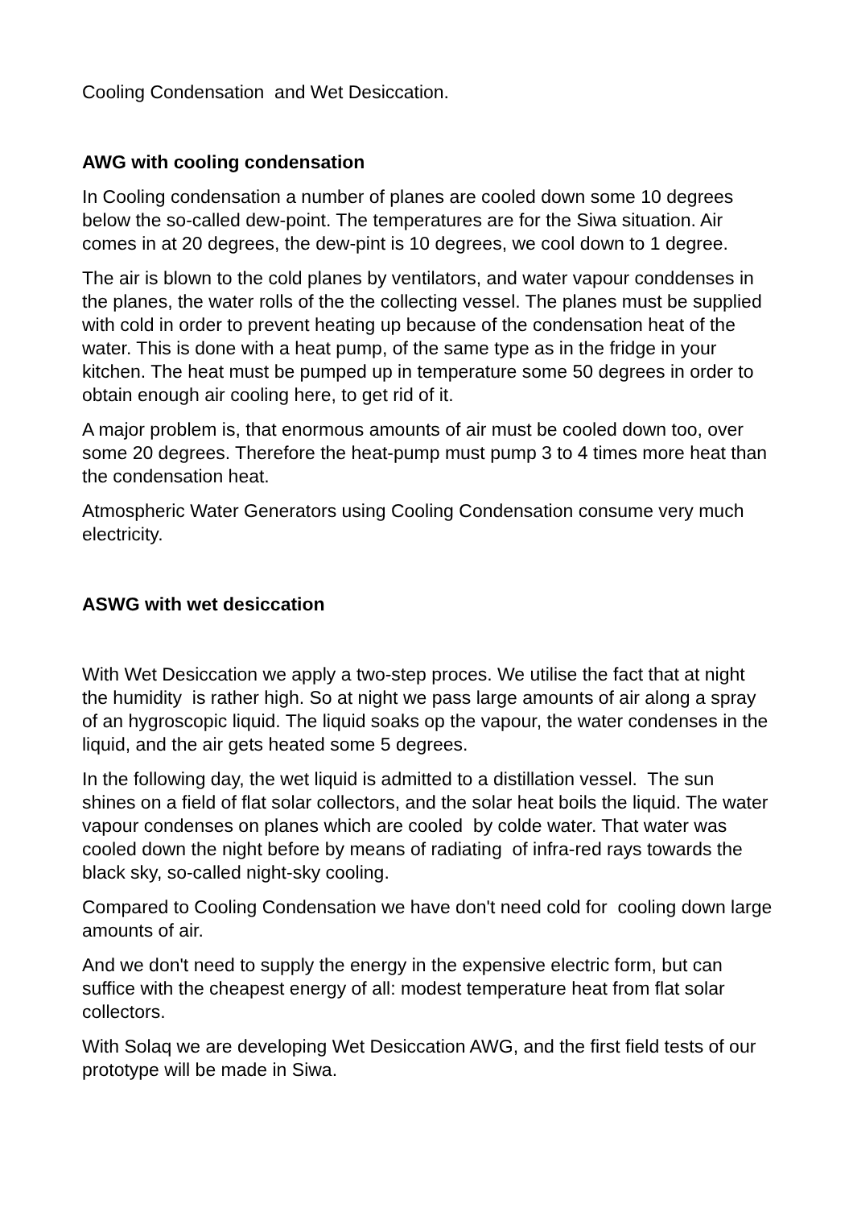Cooling Condensation and Wet Desiccation.
AWG with cooling condensation
In Cooling condensation a number of planes are cooled down some 10 degrees below the so-called dew-point. The temperatures are for the Siwa situation. Air comes in at 20 degrees, the dew-pint is 10 degrees, we cool down to 1 degree.
The air is blown to the cold planes by ventilators, and water vapour conddenses in the planes, the water rolls of the the collecting vessel. The planes must be supplied with cold in order to prevent heating up because of the condensation heat of the water. This is done with a heat pump, of the same type as in the fridge in your kitchen. The heat must be pumped up in temperature some 50 degrees in order to obtain enough air cooling here, to get rid of it.
A major problem is, that enormous amounts of air must be cooled down too, over some 20 degrees. Therefore the heat-pump must pump 3 to 4 times more heat than the condensation heat.
Atmospheric Water Generators using Cooling Condensation consume very much electricity.
ASWG with wet desiccation
With Wet Desiccation we apply a two-step proces. We utilise the fact that at night the humidity is rather high. So at night we pass large amounts of air along a spray of an hygroscopic liquid. The liquid soaks op the vapour, the water condenses in the liquid, and the air gets heated some 5 degrees.
In the following day, the wet liquid is admitted to a distillation vessel. The sun shines on a field of flat solar collectors, and the solar heat boils the liquid. The water vapour condenses on planes which are cooled by colde water. That water was cooled down the night before by means of radiating of infra-red rays towards the black sky, so-called night-sky cooling.
Compared to Cooling Condensation we have don't need cold for cooling down large amounts of air.
And we don't need to supply the energy in the expensive electric form, but can suffice with the cheapest energy of all: modest temperature heat from flat solar collectors.
With Solaq we are developing Wet Desiccation AWG, and the first field tests of our prototype will be made in Siwa.